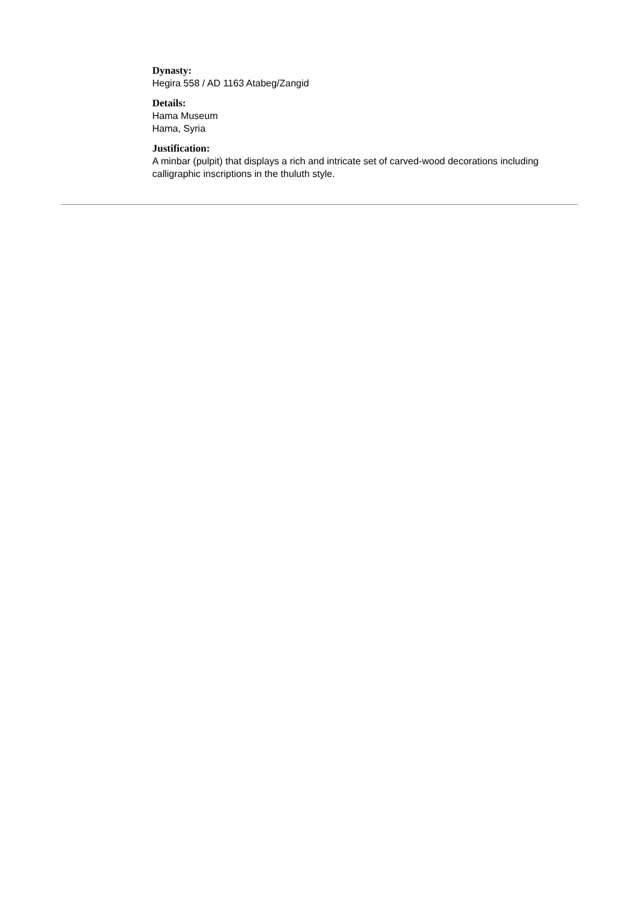Dynasty:
Hegira 558 / AD 1163 Atabeg/Zangid
Details:
Hama Museum
Hama, Syria
Justification:
A minbar (pulpit) that displays a rich and intricate set of carved-wood decorations including calligraphic inscriptions in the thuluth style.